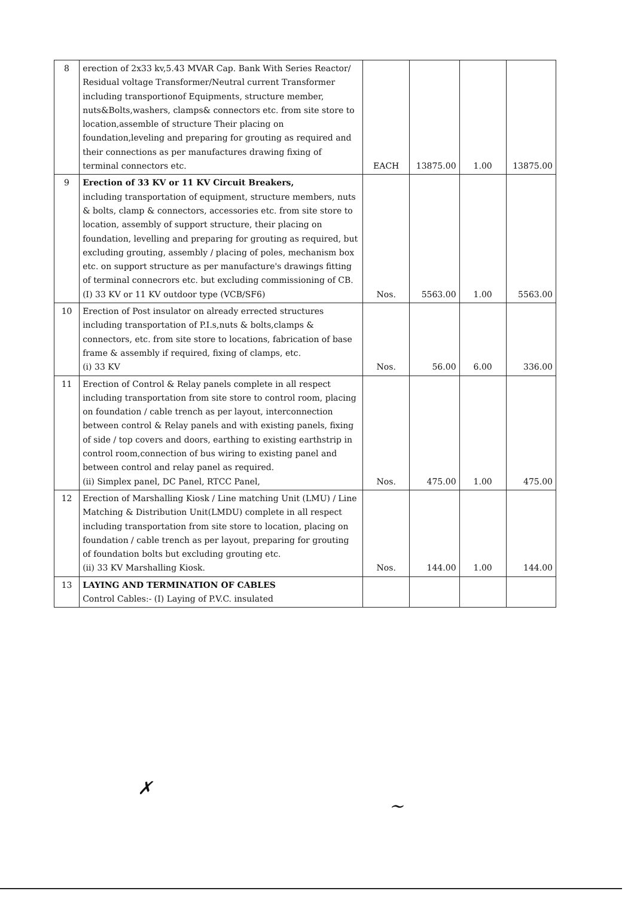| 8 | erection of 2x33 kv,5.43 MVAR Cap. Bank With Series Reactor/ Residual voltage Transformer/Neutral current Transformer including transportionof Equipments, structure member, nuts&Bolts,washers, clamps& connectors etc. from site store to location,assemble of structure Their placing on foundation,leveling and preparing for grouting as required and their connections as per manufactures drawing fixing of terminal connectors etc. | EACH | 13875.00 | 1.00 | 13875.00 |
| 9 | Erection of 33 KV or 11 KV Circuit Breakers, including transportation of equipment, structure members, nuts & bolts, clamp & connectors, accessories etc. from site store to location, assembly of support structure, their placing on foundation, levelling and preparing for grouting as required, but excluding grouting, assembly / placing of poles, mechanism box etc. on support structure as per manufacture's drawings fitting of terminal connecrors etc. but excluding commissioning of CB. (I) 33 KV or 11 KV outdoor type (VCB/SF6) | Nos. | 5563.00 | 1.00 | 5563.00 |
| 10 | Erection of Post insulator on already errected structures including transportation of P.I.s,nuts & bolts,clamps & connectors, etc. from site store to locations, fabrication of base frame & assembly if required, fixing of clamps, etc. (i) 33 KV | Nos. | 56.00 | 6.00 | 336.00 |
| 11 | Erection of Control & Relay panels complete in all respect including transportation from site store to control room, placing on foundation / cable trench as per layout, interconnection between control & Relay panels and with existing panels, fixing of side / top covers and doors, earthing to existing earthstrip in control room,connection of bus wiring to existing panel and between control and relay panel as required. (ii) Simplex panel, DC Panel, RTCC Panel, | Nos. | 475.00 | 1.00 | 475.00 |
| 12 | Erection of Marshalling Kiosk / Line matching Unit (LMU) / Line Matching & Distribution Unit(LMDU) complete in all respect including transportation from site store to location, placing on foundation / cable trench as per layout, preparing for grouting of foundation bolts but excluding grouting etc. (ii) 33 KV Marshalling Kiosk. | Nos. | 144.00 | 1.00 | 144.00 |
| 13 | LAYING AND TERMINATION OF CABLES Control Cables:- (I) Laying of P.V.C. insulated | | | | |
✗
~